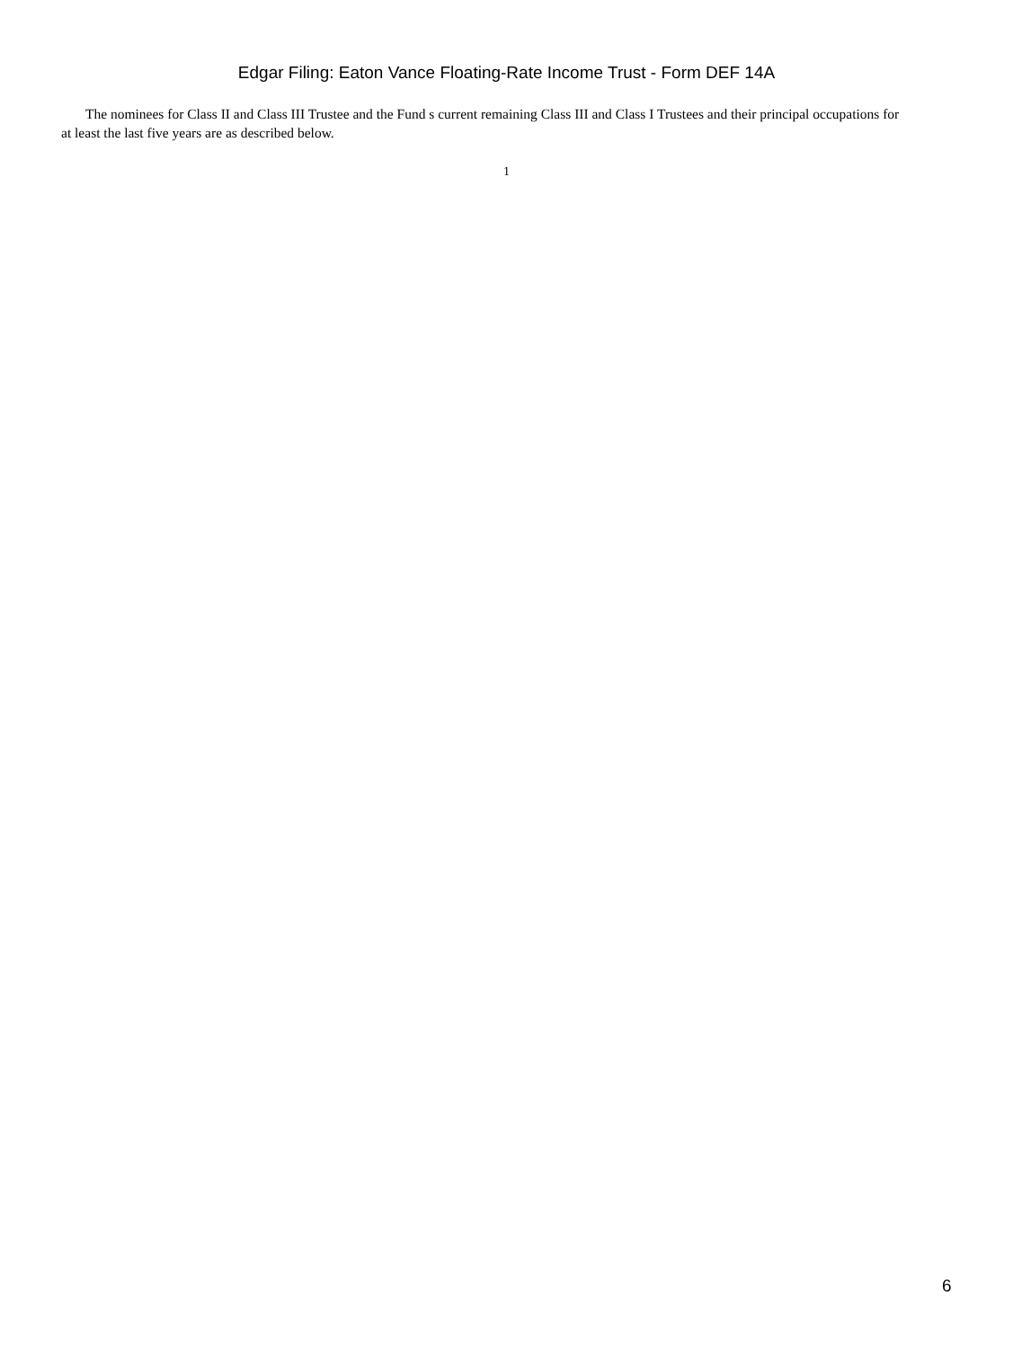Edgar Filing: Eaton Vance Floating-Rate Income Trust - Form DEF 14A
The nominees for Class II and Class III Trustee and the Fund s current remaining Class III and Class I Trustees and their principal occupations for at least the last five years are as described below.
1
6